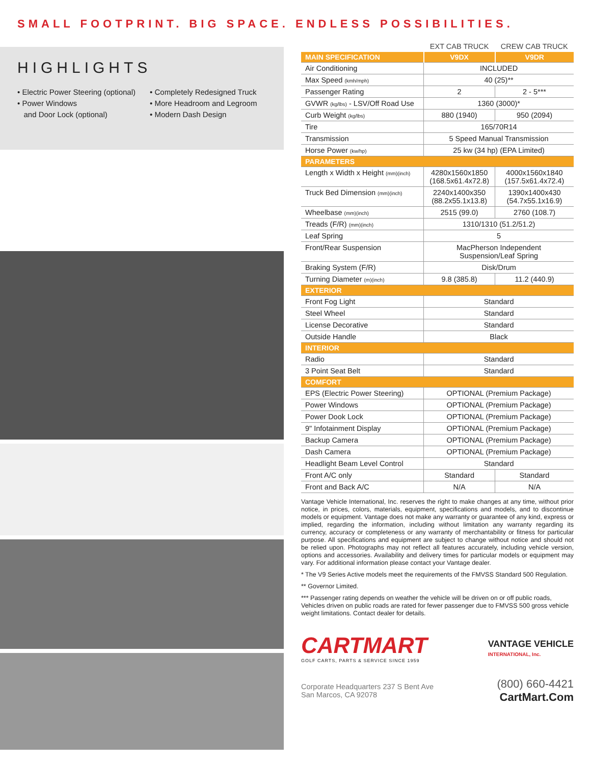SMALL FOOTPRINT. BIG SPACE. ENDLESS POSSIBILITIES.
HIGHLIGHTS
• Electric Power Steering (optional)
• Power Windows
and Door Lock (optional)
• Completely Redesigned Truck
• More Headroom and Legroom
• Modern Dash Design
| | EXT CAB TRUCK | CREW CAB TRUCK |
| MAIN SPECIFICATION | V9DX | V9DR |
| Air Conditioning | INCLUDED | |
| Max Speed (kmh/mph) | 40 (25)** | |
| Passenger Rating | 2 | 2 - 5*** |
| GVWR (kg/lbs) - LSV/Off Road Use | 1360 (3000)* | |
| Curb Weight (kg/lbs) | 880 (1940) | 950 (2094) |
| Tire | 165/70R14 | |
| Transmission | 5 Speed Manual Transmission | |
| Horse Power (kw/hp) | 25 kw (34 hp) (EPA Limited) | |
| PARAMETERS | | |
| Length x Width x Height (mm)(inch) | 4280x1560x1850 (168.5x61.4x72.8) | 4000x1560x1840 (157.5x61.4x72.4) |
| Truck Bed Dimension (mm)(inch) | 2240x1400x350 (88.2x55.1x13.8) | 1390x1400x430 (54.7x55.1x16.9) |
| Wheelbase (mm)(inch) | 2515 (99.0) | 2760 (108.7) |
| Treads (F/R) (mm)(inch) | 1310/1310 (51.2/51.2) | |
| Leaf Spring | 5 | |
| Front/Rear Suspension | MacPherson Independent Suspension/Leaf Spring | |
| Braking System (F/R) | Disk/Drum | |
| Turning Diameter (m)(inch) | 9.8 (385.8) | 11.2 (440.9) |
| EXTERIOR | | |
| Front Fog Light | Standard | |
| Steel Wheel | Standard | |
| License Decorative | Standard | |
| Outside Handle | Black | |
| INTERIOR | | |
| Radio | Standard | |
| 3 Point Seat Belt | Standard | |
| COMFORT | | |
| EPS (Electric Power Steering) | OPTIONAL (Premium Package) | |
| Power Windows | OPTIONAL (Premium Package) | |
| Power Dook Lock | OPTIONAL (Premium Package) | |
| 9" Infotainment Display | OPTIONAL (Premium Package) | |
| Backup Camera | OPTIONAL (Premium Package) | |
| Dash Camera | OPTIONAL (Premium Package) | |
| Headlight Beam Level Control | Standard | |
| Front A/C only | Standard | Standard |
| Front and Back A/C | N/A | N/A |
Vantage Vehicle International, Inc. reserves the right to make changes at any time, without prior notice, in prices, colors, materials, equipment, specifications and models, and to discontinue models or equipment. Vantage does not make any warranty or guarantee of any kind, express or implied, regarding the information, including without limitation any warranty regarding its currency, accuracy or completeness or any warranty of merchantability or fitness for particular purpose. All specifications and equipment are subject to change without notice and should not be relied upon. Photographs may not reflect all features accurately, including vehicle version, options and accessories. Availability and delivery times for particular models or equipment may vary. For additional information please contact your Vantage dealer.
* The V9 Series Active models meet the requirements of the FMVSS Standard 500 Regulation.
** Governor Limited.
*** Passenger rating depends on weather the vehicle will be driven on or off public roads, Vehicles driven on public roads are rated for fewer passenger due to FMVSS 500 gross vehicle weight limitations. Contact dealer for details.
CARTMART
GOLF CARTS, PARTS & SERVICE SINCE 1959
VANTAGE VEHICLE
INTERNATIONAL, Inc.
Corporate Headquarters 237 S Bent Ave
San Marcos, CA 92078
(800) 660-4421
CartMart.Com